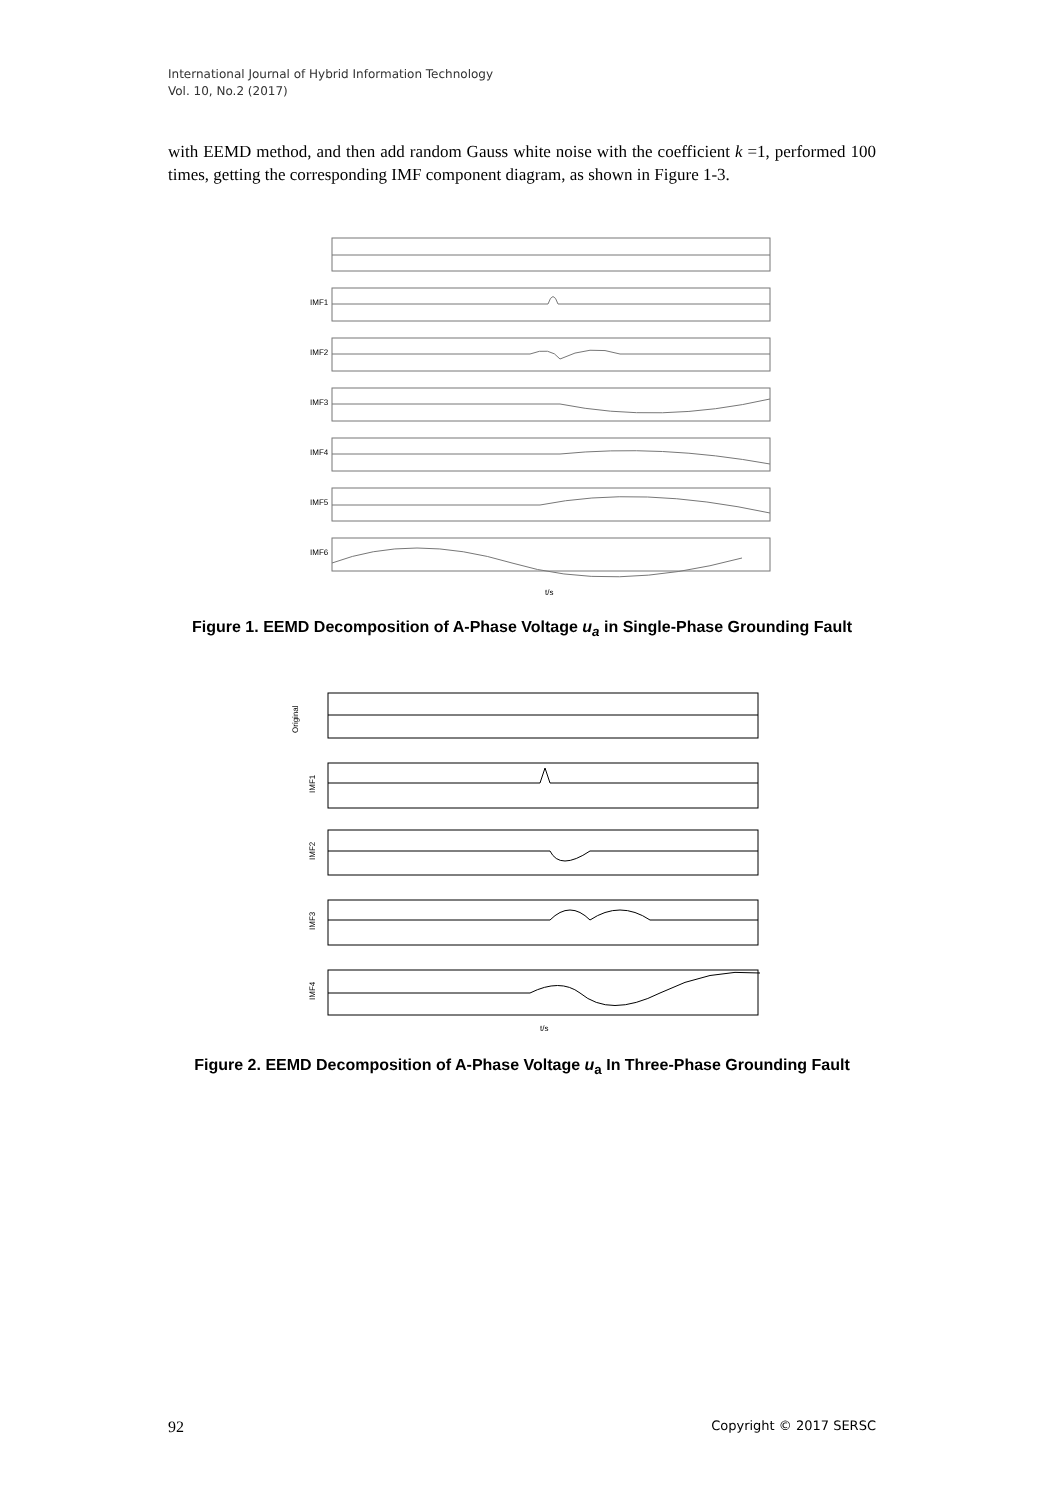International Journal of Hybrid Information Technology
Vol. 10, No.2 (2017)
with EEMD method, and then add random Gauss white noise with the coefficient k =1, performed 100 times, getting the corresponding IMF component diagram, as shown in Figure 1-3.
IMF1
IMF2
IMF3
IMF4
IMF5
IMF6
t/s
Figure 1. EEMD Decomposition of A-Phase Voltage u<sub>a</sub> in Single-Phase Grounding Fault
Original
IMF1
IMF2
IMF3
IMF4
t/s
Figure 2. EEMD Decomposition of A-Phase Voltage u<sub>a</sub> In Three-Phase Grounding Fault
92 Copyright © 2017 SERSC